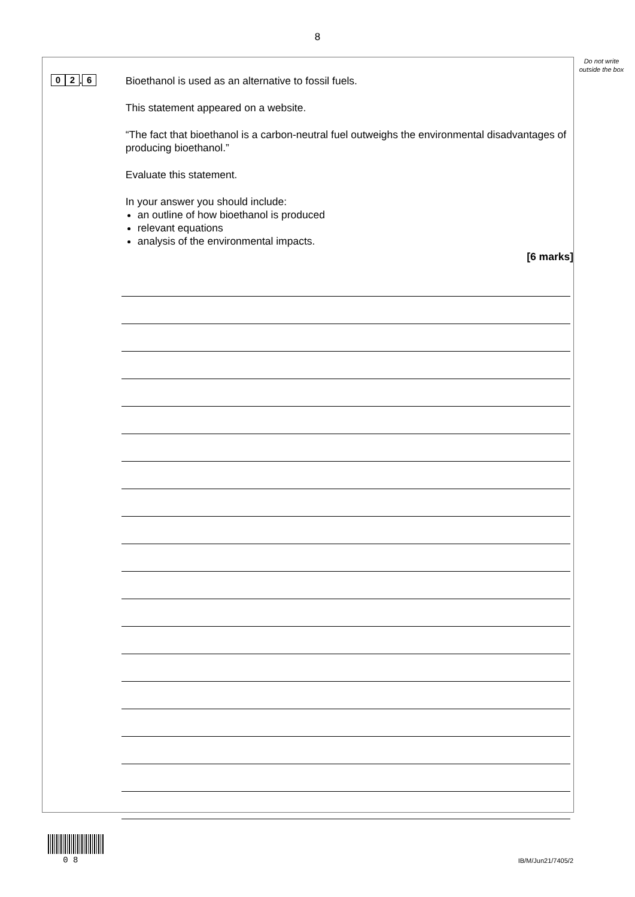8
Do not write outside the box
0 2. 6
Bioethanol is used as an alternative to fossil fuels.
This statement appeared on a website.
“The fact that bioethanol is a carbon-neutral fuel outweighs the environmental disadvantages of producing bioethanol.”
Evaluate this statement.
In your answer you should include:
an outline of how bioethanol is produced
relevant equations
analysis of the environmental impacts.
[6 marks]
0 8 IB/M/Jun21/7405/2